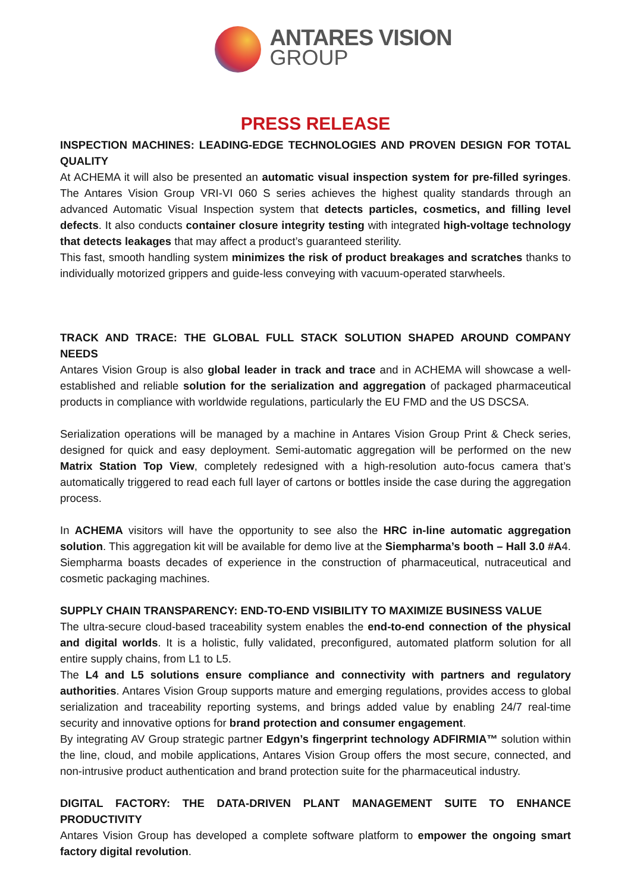ANTARES VISION
GROUP
PRESS RELEASE
INSPECTION MACHINES: LEADING-EDGE TECHNOLOGIES AND PROVEN DESIGN FOR TOTAL QUALITY
At ACHEMA it will also be presented an automatic visual inspection system for pre-filled syringes. The Antares Vision Group VRI-VI 060 S series achieves the highest quality standards through an advanced Automatic Visual Inspection system that detects particles, cosmetics, and filling level defects. It also conducts container closure integrity testing with integrated high-voltage technology that detects leakages that may affect a product’s guaranteed sterility.
This fast, smooth handling system minimizes the risk of product breakages and scratches thanks to individually motorized grippers and guide-less conveying with vacuum-operated starwheels.
TRACK AND TRACE: THE GLOBAL FULL STACK SOLUTION SHAPED AROUND COMPANY NEEDS
Antares Vision Group is also global leader in track and trace and in ACHEMA will showcase a well-established and reliable solution for the serialization and aggregation of packaged pharmaceutical products in compliance with worldwide regulations, particularly the EU FMD and the US DSCSA.
Serialization operations will be managed by a machine in Antares Vision Group Print & Check series, designed for quick and easy deployment. Semi-automatic aggregation will be performed on the new Matrix Station Top View, completely redesigned with a high-resolution auto-focus camera that’s automatically triggered to read each full layer of cartons or bottles inside the case during the aggregation process.
In ACHEMA visitors will have the opportunity to see also the HRC in-line automatic aggregation solution. This aggregation kit will be available for demo live at the Siempharma’s booth – Hall 3.0 #A4. Siempharma boasts decades of experience in the construction of pharmaceutical, nutraceutical and cosmetic packaging machines.
SUPPLY CHAIN TRANSPARENCY: END-TO-END VISIBILITY TO MAXIMIZE BUSINESS VALUE
The ultra-secure cloud-based traceability system enables the end-to-end connection of the physical and digital worlds. It is a holistic, fully validated, preconfigured, automated platform solution for all entire supply chains, from L1 to L5.
The L4 and L5 solutions ensure compliance and connectivity with partners and regulatory authorities. Antares Vision Group supports mature and emerging regulations, provides access to global serialization and traceability reporting systems, and brings added value by enabling 24/7 real-time security and innovative options for brand protection and consumer engagement.
By integrating AV Group strategic partner Edgyn’s fingerprint technology ADFIRMIA™ solution within the line, cloud, and mobile applications, Antares Vision Group offers the most secure, connected, and non-intrusive product authentication and brand protection suite for the pharmaceutical industry.
DIGITAL FACTORY: THE DATA-DRIVEN PLANT MANAGEMENT SUITE TO ENHANCE PRODUCTIVITY
Antares Vision Group has developed a complete software platform to empower the ongoing smart factory digital revolution.